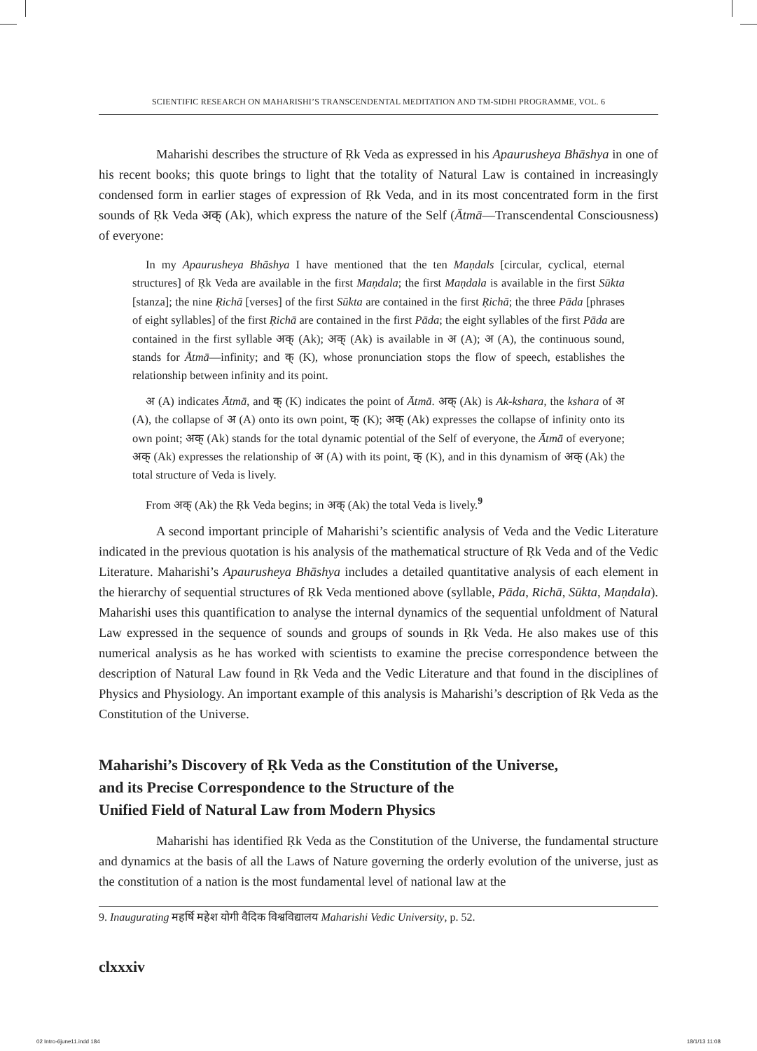SCIENTIFIC RESEARCH ON MAHARISHI’S TRANSCENDENTAL MEDITATION AND TM-SIDHI PROGRAMME, VOL. 6
Maharishi describes the structure of Ṛk Veda as expressed in his Apaurusheya Bhāshya in one of his recent books; this quote brings to light that the totality of Natural Law is contained in increasingly condensed form in earlier stages of expression of Ṛk Veda, and in its most concentrated form in the first sounds of Ṛk Veda अक् (Ak), which express the nature of the Self (Ātmā—Transcendental Consciousness) of everyone:
In my Apaurusheya Bhāshya I have mentioned that the ten Maṇdals [circular, cyclical, eternal structures] of Ṛk Veda are available in the first Maṇdala; the first Maṇdala is available in the first Sūkta [stanza]; the nine Ṛichā [verses] of the first Sūkta are contained in the first Ṛichā; the three Pāda [phrases of eight syllables] of the first Ṛichā are contained in the first Pāda; the eight syllables of the first Pāda are contained in the first syllable अक् (Ak); अक् (Ak) is available in अ (A); अ (A), the continuous sound, stands for Ātmā—infinity; and क् (K), whose pronunciation stops the flow of speech, establishes the relationship between infinity and its point.
अ (A) indicates Ātmā, and क् (K) indicates the point of Ātmā. अक् (Ak) is Ak-kshara, the kshara of अ (A), the collapse of अ (A) onto its own point, क् (K); अक् (Ak) expresses the collapse of infinity onto its own point; अक् (Ak) stands for the total dynamic potential of the Self of everyone, the Ātmā of everyone; अक् (Ak) expresses the relationship of अ (A) with its point, क् (K), and in this dynamism of अक् (Ak) the total structure of Veda is lively.
From अक् (Ak) the Ṛk Veda begins; in अक् (Ak) the total Veda is lively.<sup>9</sup>
A second important principle of Maharishi’s scientific analysis of Veda and the Vedic Literature indicated in the previous quotation is his analysis of the mathematical structure of Ṛk Veda and of the Vedic Literature. Maharishi’s Apaurusheya Bhāshya includes a detailed quantitative analysis of each element in the hierarchy of sequential structures of Ṛk Veda mentioned above (syllable, Pāda, Richā, Sūkta, Maṇdala). Maharishi uses this quantification to analyse the internal dynamics of the sequential unfoldment of Natural Law expressed in the sequence of sounds and groups of sounds in Ṛk Veda. He also makes use of this numerical analysis as he has worked with scientists to examine the precise correspondence between the description of Natural Law found in Ṛk Veda and the Vedic Literature and that found in the disciplines of Physics and Physiology. An important example of this analysis is Maharishi’s description of Ṛk Veda as the Constitution of the Universe.
Maharishi’s Discovery of Ṛk Veda as the Constitution of the Universe,
and its Precise Correspondence to the Structure of the
Unified Field of Natural Law from Modern Physics
Maharishi has identified Ṛk Veda as the Constitution of the Universe, the fundamental structure and dynamics at the basis of all the Laws of Nature governing the orderly evolution of the universe, just as the constitution of a nation is the most fundamental level of national law at the
9. Inaugurating महर्षि महेश योगी वैदिक विश्वविद्यालय Maharishi Vedic University, p. 52.
clxxxiv
02 Intro-6june11.indd 184 18/1/13 11:08